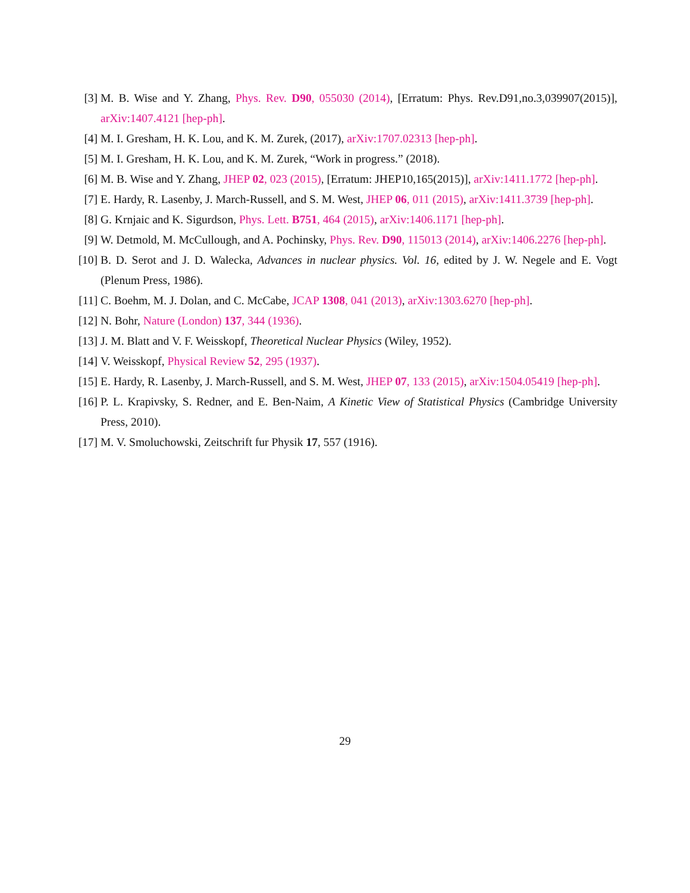[3] M. B. Wise and Y. Zhang, Phys. Rev. D90, 055030 (2014), [Erratum: Phys. Rev.D91,no.3,039907(2015)], arXiv:1407.4121 [hep-ph].
[4] M. I. Gresham, H. K. Lou, and K. M. Zurek, (2017), arXiv:1707.02313 [hep-ph].
[5] M. I. Gresham, H. K. Lou, and K. M. Zurek, “Work in progress.” (2018).
[6] M. B. Wise and Y. Zhang, JHEP 02, 023 (2015), [Erratum: JHEP10,165(2015)], arXiv:1411.1772 [hep-ph].
[7] E. Hardy, R. Lasenby, J. March-Russell, and S. M. West, JHEP 06, 011 (2015), arXiv:1411.3739 [hep-ph].
[8] G. Krnjaic and K. Sigurdson, Phys. Lett. B751, 464 (2015), arXiv:1406.1171 [hep-ph].
[9] W. Detmold, M. McCullough, and A. Pochinsky, Phys. Rev. D90, 115013 (2014), arXiv:1406.2276 [hep-ph].
[10]
B. D. Serot and J. D. Walecka, Advances in nuclear physics. Vol. 16, edited by J. W. Negele and E. Vogt (Plenum Press, 1986).
[11]
C. Boehm, M. J. Dolan, and C. McCabe, JCAP 1308, 041 (2013), arXiv:1303.6270 [hep-ph].
[12]
N. Bohr, Nature (London) 137, 344 (1936).
[13]
J. M. Blatt and V. F. Weisskopf, Theoretical Nuclear Physics (Wiley, 1952).
[14]
V. Weisskopf, Physical Review 52, 295 (1937).
[15]
E. Hardy, R. Lasenby, J. March-Russell, and S. M. West, JHEP 07, 133 (2015), arXiv:1504.05419 [hep-ph].
[16]
P. L. Krapivsky, S. Redner, and E. Ben-Naim, A Kinetic View of Statistical Physics (Cambridge University Press, 2010).
[17]
M. V. Smoluchowski, Zeitschrift fur Physik 17, 557 (1916).
29